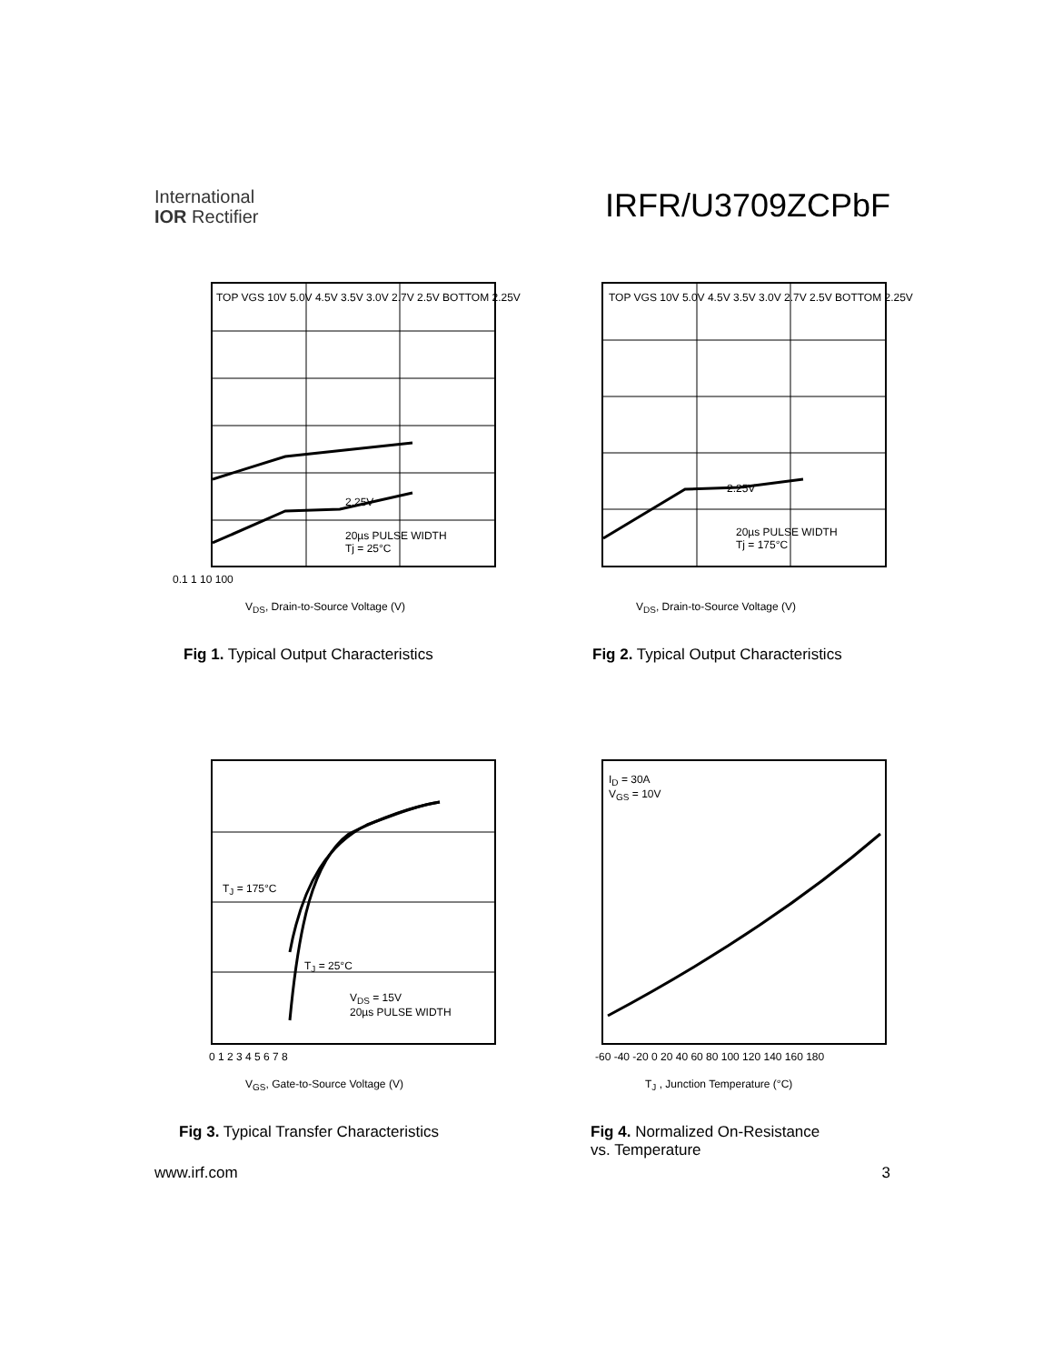International
IOR Rectifier
IRFR/U3709ZCPbF
TOP VGS 10V 5.0V 4.5V 3.5V 3.0V 2.7V 2.5V BOTTOM 2.25V
2.25V
20µs PULSE WIDTH
Tj = 25°C
V<sub>DS</sub>, Drain-to-Source Voltage (V)
0.1 1 10 100
Fig 1. Typical Output Characteristics
TOP VGS 10V 5.0V 4.5V 3.5V 3.0V 2.7V 2.5V BOTTOM 2.25V
2.25V
20µs PULSE WIDTH
Tj = 175°C
V<sub>DS</sub>, Drain-to-Source Voltage (V)
Fig 2. Typical Output Characteristics
T<sub>J</sub> = 175°C
T<sub>J</sub> = 25°C
V<sub>DS</sub> = 15V
20µs PULSE WIDTH
0 1 2 3 4 5 6 7 8
V<sub>GS</sub>, Gate-to-Source Voltage (V)
Fig 3. Typical Transfer Characteristics
I<sub>D</sub> = 30A
V<sub>GS</sub> = 10V
-60 -40 -20 0 20 40 60 80 100 120 140 160 180
T<sub>J</sub> , Junction Temperature (°C)
Fig 4. Normalized On-Resistance
vs. Temperature
www.irf.com 3